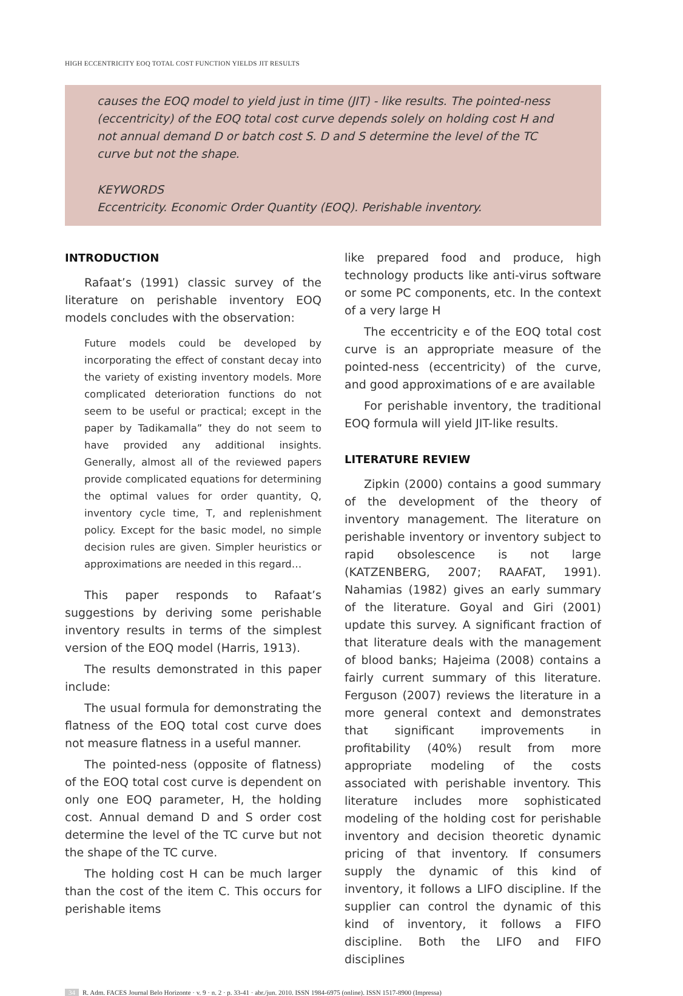HIGH ECCENTRICITY EOQ TOTAL COST FUNCTION YIELDS JIT RESULTS
causes the EOQ model to yield just in time (JIT) - like results. The pointed-ness (eccentricity) of the EOQ total cost curve depends solely on holding cost H and not annual demand D or batch cost S. D and S determine the level of the TC curve but not the shape.
KEYWORDS
Eccentricity. Economic Order Quantity (EOQ). Perishable inventory.
INTRODUCTION
Rafaat’s (1991) classic survey of the literature on perishable inventory EOQ models concludes with the observation:
Future models could be developed by incorporating the effect of constant decay into the variety of existing inventory models. More complicated deterioration functions do not seem to be useful or practical; except in the paper by Tadikamalla” they do not seem to have provided any additional insights. Generally, almost all of the reviewed papers provide complicated equations for determining the optimal values for order quantity, Q, inventory cycle time, T, and replenishment policy. Except for the basic model, no simple decision rules are given. Simpler heuristics or approximations are needed in this regard…
This paper responds to Rafaat’s suggestions by deriving some perishable inventory results in terms of the simplest version of the EOQ model (Harris, 1913).
The results demonstrated in this paper include:
The usual formula for demonstrating the flatness of the EOQ total cost curve does not measure flatness in a useful manner.
The pointed-ness (opposite of flatness) of the EOQ total cost curve is dependent on only one EOQ parameter, H, the holding cost. Annual demand D and S order cost determine the level of the TC curve but not the shape of the TC curve.
The holding cost H can be much larger than the cost of the item C. This occurs for perishable items
like prepared food and produce, high technology products like anti-virus software or some PC components, etc. In the context of a very large H
The eccentricity e of the EOQ total cost curve is an appropriate measure of the pointed-ness (eccentricity) of the curve, and good approximations of e are available
For perishable inventory, the traditional EOQ formula will yield JIT-like results.
LITERATURE REVIEW
Zipkin (2000) contains a good summary of the development of the theory of inventory management. The literature on perishable inventory or inventory subject to rapid obsolescence is not large (KATZENBERG, 2007; RAAFAT, 1991). Nahamias (1982) gives an early summary of the literature. Goyal and Giri (2001) update this survey. A significant fraction of that literature deals with the management of blood banks; Hajeima (2008) contains a fairly current summary of this literature. Ferguson (2007) reviews the literature in a more general context and demonstrates that significant improvements in profitability (40%) result from more appropriate modeling of the costs associated with perishable inventory. This literature includes more sophisticated modeling of the holding cost for perishable inventory and decision theoretic dynamic pricing of that inventory. If consumers supply the dynamic of this kind of inventory, it follows a LIFO discipline. If the supplier can control the dynamic of this kind of inventory, it follows a FIFO discipline. Both the LIFO and FIFO disciplines
34 R. Adm. FACES Journal Belo Horizonte · v. 9 · n. 2 · p. 33-41 · abr./jun. 2010. ISSN 1984-6975 (online). ISSN 1517-8900 (Impressa)